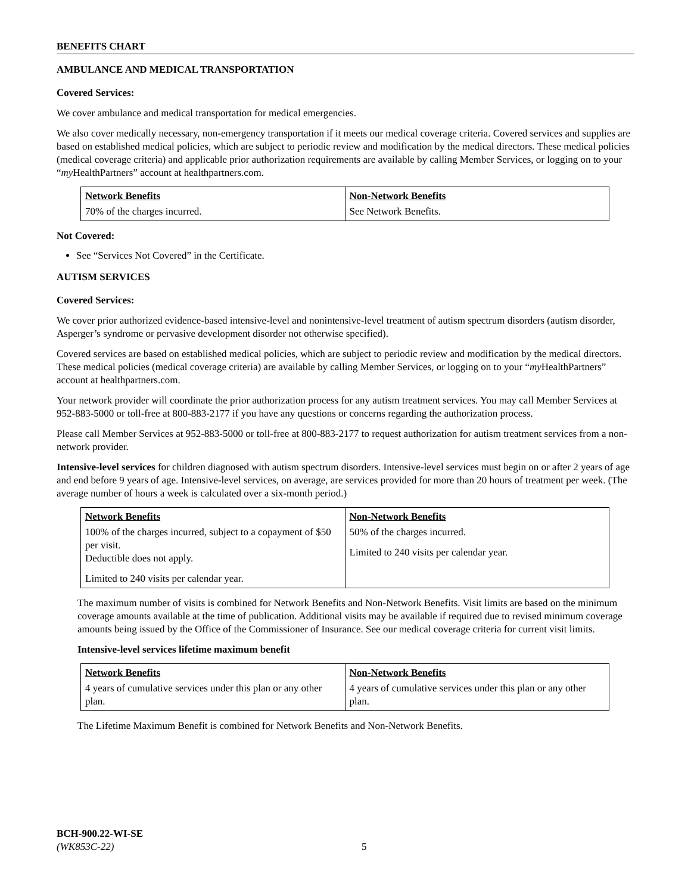BENEFITS CHART
AMBULANCE AND MEDICAL TRANSPORTATION
Covered Services:
We cover ambulance and medical transportation for medical emergencies.
We also cover medically necessary, non-emergency transportation if it meets our medical coverage criteria. Covered services and supplies are based on established medical policies, which are subject to periodic review and modification by the medical directors. These medical policies (medical coverage criteria) and applicable prior authorization requirements are available by calling Member Services, or logging on to your “my HealthPartners” account at healthpartners.com.
| Network Benefits | Non-Network Benefits |
| --- | --- |
| 70% of the charges incurred. | See Network Benefits. |
Not Covered:
See “Services Not Covered” in the Certificate.
AUTISM SERVICES
Covered Services:
We cover prior authorized evidence-based intensive-level and nonintensive-level treatment of autism spectrum disorders (autism disorder, Asperger’s syndrome or pervasive development disorder not otherwise specified).
Covered services are based on established medical policies, which are subject to periodic review and modification by the medical directors. These medical policies (medical coverage criteria) are available by calling Member Services, or logging on to your “my HealthPartners” account at healthpartners.com.
Your network provider will coordinate the prior authorization process for any autism treatment services. You may call Member Services at 952-883-5000 or toll-free at 800-883-2177 if you have any questions or concerns regarding the authorization process.
Please call Member Services at 952-883-5000 or toll-free at 800-883-2177 to request authorization for autism treatment services from a non-network provider.
Intensive-level services for children diagnosed with autism spectrum disorders. Intensive-level services must begin on or after 2 years of age and end before 9 years of age. Intensive-level services, on average, are services provided for more than 20 hours of treatment per week. (The average number of hours a week is calculated over a six-month period.)
| Network Benefits | Non-Network Benefits |
| --- | --- |
| 100% of the charges incurred, subject to a copayment of $50 per visit. Deductible does not apply. Limited to 240 visits per calendar year. | 50% of the charges incurred. Limited to 240 visits per calendar year. |
The maximum number of visits is combined for Network Benefits and Non-Network Benefits. Visit limits are based on the minimum coverage amounts available at the time of publication. Additional visits may be available if required due to revised minimum coverage amounts being issued by the Office of the Commissioner of Insurance. See our medical coverage criteria for current visit limits.
Intensive-level services lifetime maximum benefit
| Network Benefits | Non-Network Benefits |
| --- | --- |
| 4 years of cumulative services under this plan or any other plan. | 4 years of cumulative services under this plan or any other plan. |
The Lifetime Maximum Benefit is combined for Network Benefits and Non-Network Benefits.
BCH-900.22-WI-SE
(WK853C-22)
5